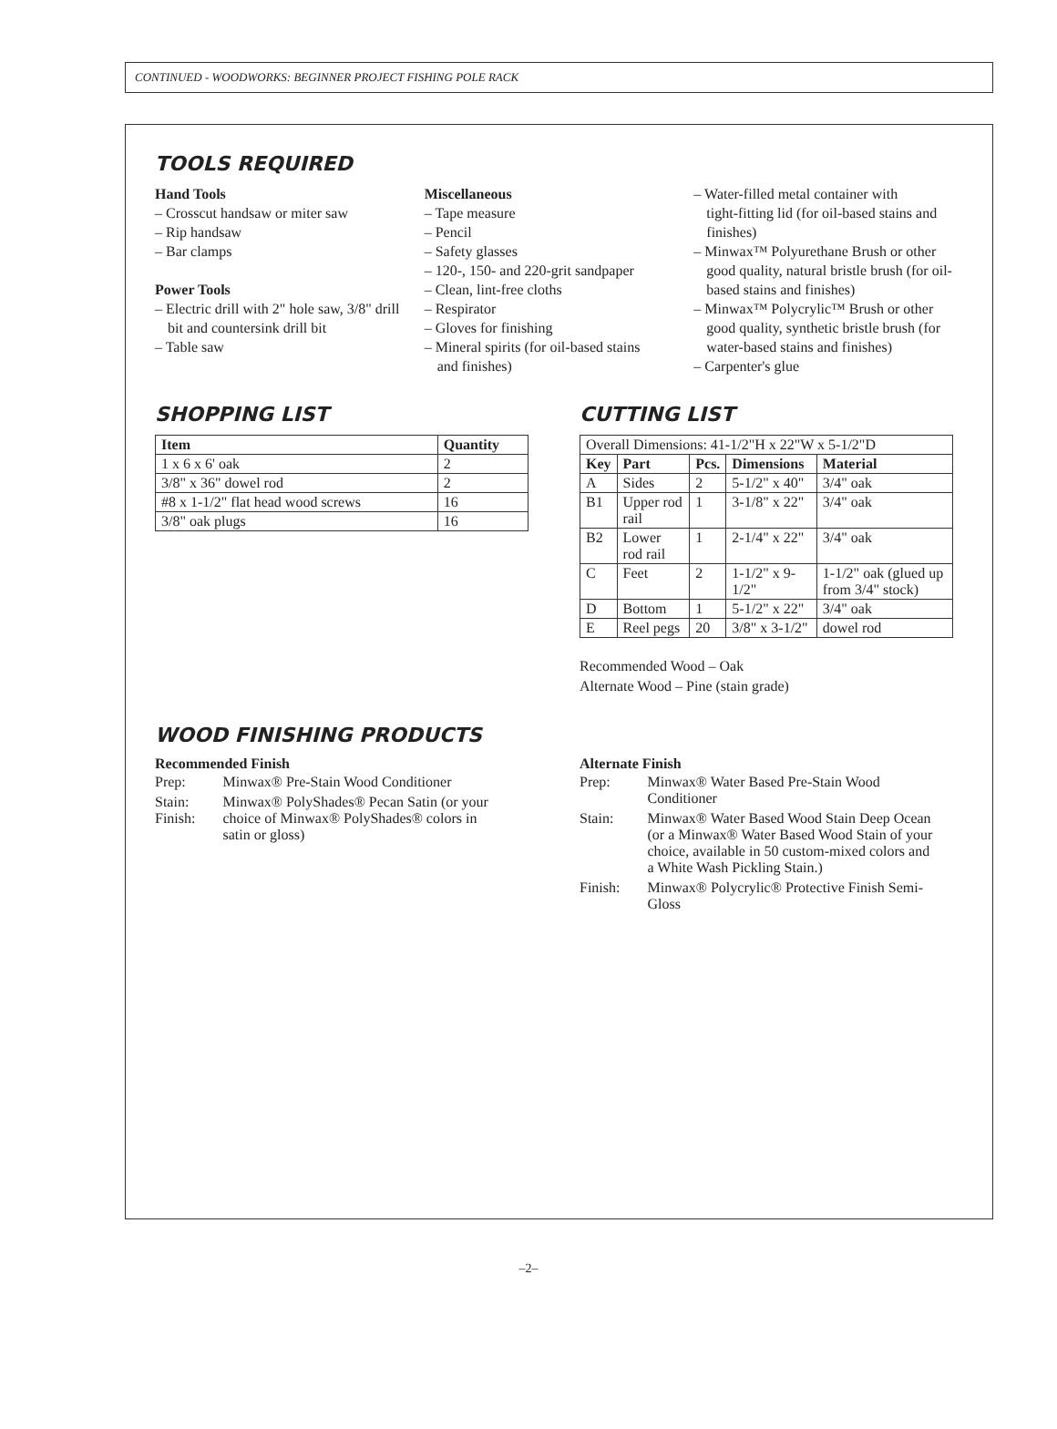CONTINUED - WOODWORKS: BEGINNER PROJECT FISHING POLE RACK
TOOLS REQUIRED
Hand Tools
– Crosscut handsaw or miter saw
– Rip handsaw
– Bar clamps
Power Tools
– Electric drill with 2" hole saw, 3/8" drill
bit and countersink drill bit
– Table saw
Miscellaneous
– Tape measure
– Pencil
– Safety glasses
– 120-, 150- and 220-grit sandpaper
– Clean, lint-free cloths
– Respirator
– Gloves for finishing
– Mineral spirits (for oil-based stains
and finishes)
– Water-filled metal container with
tight-fitting lid (for oil-based stains and finishes)
– Minwax™ Polyurethane Brush or other
good quality, natural bristle brush (for oil-based stains and finishes)
– Minwax™ Polycrylic™ Brush or other
good quality, synthetic bristle brush (for water-based stains and finishes)
– Carpenter's glue
SHOPPING LIST
| Item | Quantity |
| --- | --- |
| 1 x 6 x 6' oak | 2 |
| 3/8" x 36" dowel rod | 2 |
| #8 x 1-1/2" flat head wood screws | 16 |
| 3/8" oak plugs | 16 |
CUTTING LIST
| Overall Dimensions: 41-1/2"H x 22"W x 5-1/2"D | | | | |
| Key | Part | Pcs. | Dimensions | Material |
| A | Sides | 2 | 5-1/2" x 40" | 3/4" oak |
| B1 | Upper rod rail | 1 | 3-1/8" x 22" | 3/4" oak |
| B2 | Lower rod rail | 1 | 2-1/4" x 22" | 3/4" oak |
| C | Feet | 2 | 1-1/2" x 9-1/2" | 1-1/2" oak (glued up from 3/4" stock) |
| D | Bottom | 1 | 5-1/2" x 22" | 3/4" oak |
| E | Reel pegs | 20 | 3/8" x 3-1/2" | dowel rod |
Recommended Wood – Oak
Alternate Wood – Pine (stain grade)
WOOD FINISHING PRODUCTS
Recommended Finish
| Prep: | Minwax® Pre-Stain Wood Conditioner |
| Stain: Finish: | Minwax® PolyShades® Pecan Satin (or your choice of Minwax® PolyShades® colors in satin or gloss) |
Alternate Finish
| Prep: | Minwax® Water Based Pre-Stain Wood Conditioner |
| Stain: | Minwax® Water Based Wood Stain Deep Ocean (or a Minwax® Water Based Wood Stain of your choice, available in 50 custom-mixed colors and a White Wash Pickling Stain.) |
| Finish: | Minwax® Polycrylic® Protective Finish Semi-Gloss |
–2–